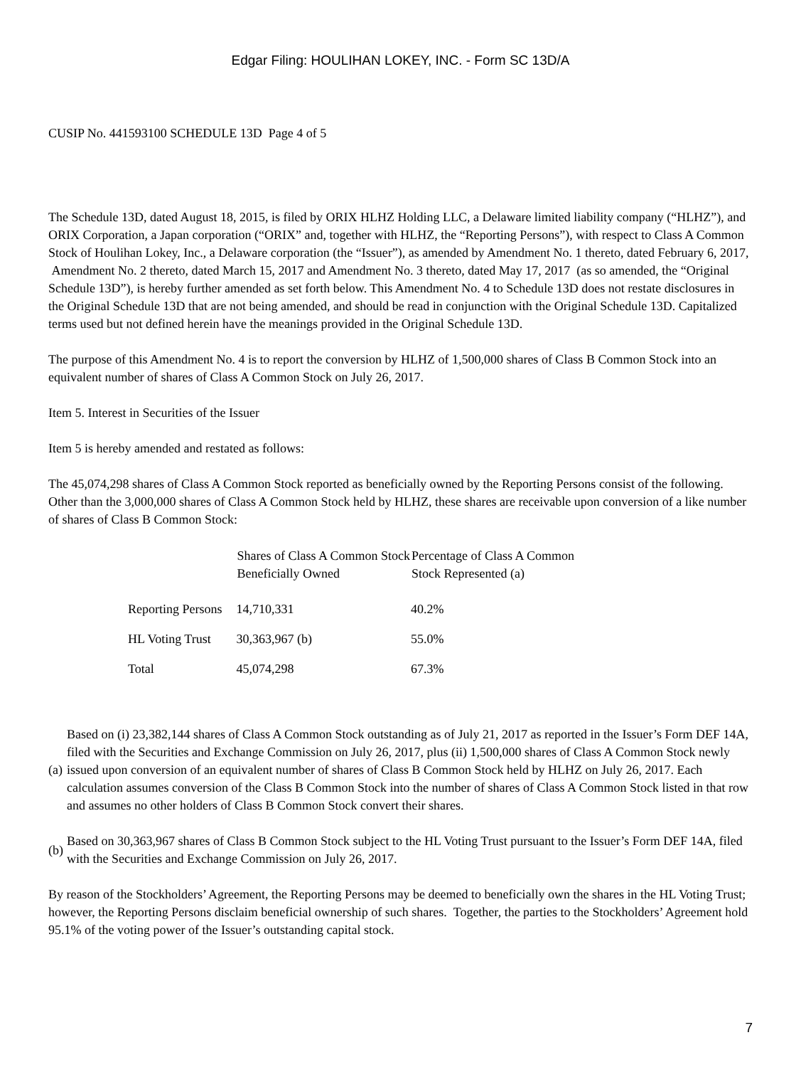Edgar Filing: HOULIHAN LOKEY, INC. - Form SC 13D/A
CUSIP No. 441593100 SCHEDULE 13D Page 4 of 5
The Schedule 13D, dated August 18, 2015, is filed by ORIX HLHZ Holding LLC, a Delaware limited liability company (“HLHZ”), and ORIX Corporation, a Japan corporation (“ORIX” and, together with HLHZ, the “Reporting Persons”), with respect to Class A Common Stock of Houlihan Lokey, Inc., a Delaware corporation (the “Issuer”), as amended by Amendment No. 1 thereto, dated February 6, 2017, Amendment No. 2 thereto, dated March 15, 2017 and Amendment No. 3 thereto, dated May 17, 2017 (as so amended, the “Original Schedule 13D”), is hereby further amended as set forth below. This Amendment No. 4 to Schedule 13D does not restate disclosures in the Original Schedule 13D that are not being amended, and should be read in conjunction with the Original Schedule 13D. Capitalized terms used but not defined herein have the meanings provided in the Original Schedule 13D.
The purpose of this Amendment No. 4 is to report the conversion by HLHZ of 1,500,000 shares of Class B Common Stock into an equivalent number of shares of Class A Common Stock on July 26, 2017.
Item 5. Interest in Securities of the Issuer
Item 5 is hereby amended and restated as follows:
The 45,074,298 shares of Class A Common Stock reported as beneficially owned by the Reporting Persons consist of the following. Other than the 3,000,000 shares of Class A Common Stock held by HLHZ, these shares are receivable upon conversion of a like number of shares of Class B Common Stock:
| | Shares of Class A Common Stock Beneficially Owned | Percentage of Class A Common Stock Represented (a) |
| --- | --- | --- |
| Reporting Persons | 14,710,331 | 40.2% |
| HL Voting Trust | 30,363,967 (b) | 55.0% |
| Total | 45,074,298 | 67.3% |
(a) Based on (i) 23,382,144 shares of Class A Common Stock outstanding as of July 21, 2017 as reported in the Issuer’s Form DEF 14A, filed with the Securities and Exchange Commission on July 26, 2017, plus (ii) 1,500,000 shares of Class A Common Stock newly issued upon conversion of an equivalent number of shares of Class B Common Stock held by HLHZ on July 26, 2017. Each calculation assumes conversion of the Class B Common Stock into the number of shares of Class A Common Stock listed in that row and assumes no other holders of Class B Common Stock convert their shares.
(b) Based on 30,363,967 shares of Class B Common Stock subject to the HL Voting Trust pursuant to the Issuer’s Form DEF 14A, filed with the Securities and Exchange Commission on July 26, 2017.
By reason of the Stockholders’ Agreement, the Reporting Persons may be deemed to beneficially own the shares in the HL Voting Trust; however, the Reporting Persons disclaim beneficial ownership of such shares. Together, the parties to the Stockholders’ Agreement hold 95.1% of the voting power of the Issuer’s outstanding capital stock.
7